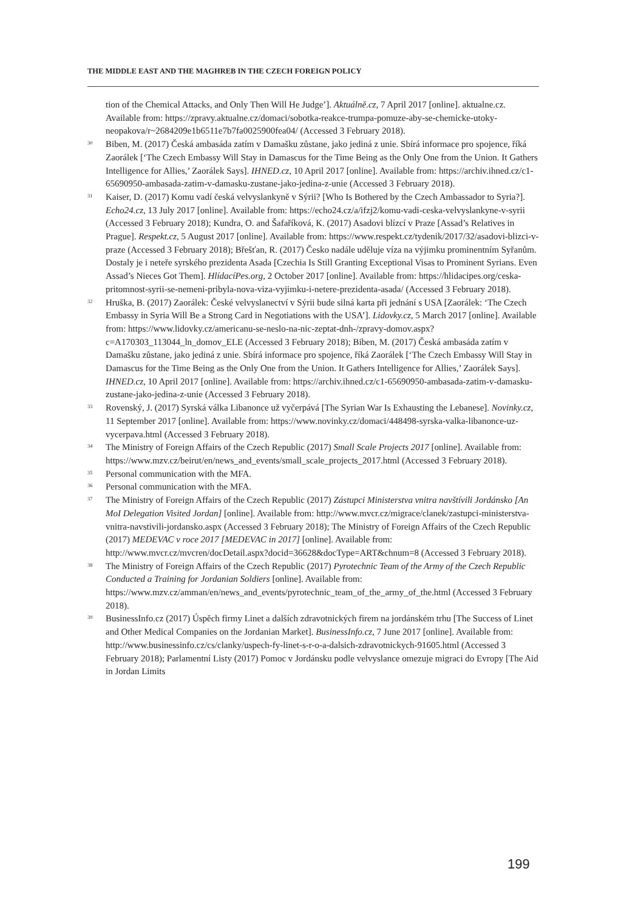THE MIDDLE EAST AND THE MAGHREB IN THE CZECH FOREIGN POLICY
tion of the Chemical Attacks, and Only Then Will He Judge’]. Aktuálně.cz, 7 April 2017 [online]. aktualne.cz. Available from: https://zpravy.aktualne.cz/domaci/sobotka-reakce-trumpa-pomuze-aby-se-chemicke-utoky-neopakova/r~2684209e1b6511e7b7fa0025900fea04/ (Accessed 3 February 2018).
<sup>30</sup> Biben, M. (2017) Česká ambasáda zatím v Damašku zůstane, jako jediná z unie. Sbírá informace pro spojence, říká Zaorálek [‘The Czech Embassy Will Stay in Damascus for the Time Being as the Only One from the Union. It Gathers Intelligence for Allies,’ Zaorálek Says]. IHNED.cz, 10 April 2017 [online]. Available from: https://archiv.ihned.cz/c1-65690950-ambasada-zatim-v-damasku-zustane-jako-jedina-z-unie (Accessed 3 February 2018).
<sup>31</sup> Kaiser, D. (2017) Komu vadí česká velvyslankyně v Sýrii? [Who Is Bothered by the Czech Ambassador to Syria?]. Echo24.cz, 13 July 2017 [online]. Available from: https://echo24.cz/a/ifzj2/komu-vadi-ceska-velvyslankyne-v-syrii (Accessed 3 February 2018); Kundra, O. and Šafaříková, K. (2017) Asadovi blízcí v Praze [Assad’s Relatives in Prague]. Respekt.cz, 5 August 2017 [online]. Available from: https://www.respekt.cz/tydenik/2017/32/asadovi-blizci-v-praze (Accessed 3 February 2018); Břešťan, R. (2017) Česko nadále uděluje víza na výjimku prominentním Syřanům. Dostaly je i neteře syrského prezidenta Asada [Czechia Is Still Granting Exceptional Visas to Prominent Syrians. Even Assad’s Nieces Got Them]. HlídacíPes.org, 2 October 2017 [online]. Available from: https://hlidacipes.org/ceska-pritomnost-syrii-se-nemeni-pribyla-nova-viza-vyjimku-i-netere-prezidenta-asada/ (Accessed 3 February 2018).
<sup>32</sup> Hruška, B. (2017) Zaorálek: České velvyslanectví v Sýrii bude silná karta při jednání s USA [Zaorálek: ‘The Czech Embassy in Syria Will Be a Strong Card in Negotiations with the USA’]. Lidovky.cz, 5 March 2017 [online]. Available from: https://www.lidovky.cz/americanu-se-neslo-na-nic-zeptat-dnh-/zpravy-domov.aspx?c=A170303_113044_ln_domov_ELE (Accessed 3 February 2018); Biben, M. (2017) Česká ambasáda zatím v Damašku zůstane, jako jediná z unie. Sbírá informace pro spojence, říká Zaorálek [‘The Czech Embassy Will Stay in Damascus for the Time Being as the Only One from the Union. It Gathers Intelligence for Allies,’ Zaorálek Says]. IHNED.cz, 10 April 2017 [online]. Available from: https://archiv.ihned.cz/c1-65690950-ambasada-zatim-v-damasku-zustane-jako-jedina-z-unie (Accessed 3 February 2018).
<sup>33</sup> Rovenský, J. (2017) Syrská válka Libanonce už vyčerpává [The Syrian War Is Exhausting the Lebanese]. Novinky.cz, 11 September 2017 [online]. Available from: https://www.novinky.cz/domaci/448498-syrska-valka-libanonce-uz-vycerpava.html (Accessed 3 February 2018).
<sup>34</sup> The Ministry of Foreign Affairs of the Czech Republic (2017) Small Scale Projects 2017 [online]. Available from: https://www.mzv.cz/beirut/en/news_and_events/small_scale_projects_2017.html (Accessed 3 February 2018).
<sup>35</sup> Personal communication with the MFA.
<sup>36</sup> Personal communication with the MFA.
<sup>37</sup> The Ministry of Foreign Affairs of the Czech Republic (2017) Zástupci Ministerstva vnitra navštívili Jordánsko [An MoI Delegation Visited Jordan] [online]. Available from: http://www.mvcr.cz/migrace/clanek/zastupci-ministerstva-vnitra-navstivili-jordansko.aspx (Accessed 3 February 2018); The Ministry of Foreign Affairs of the Czech Republic (2017) MEDEVAC v roce 2017 [MEDEVAC in 2017] [online]. Available from: http://www.mvcr.cz/mvcren/docDetail.aspx?docid=36628&docType=ART&chnum=8 (Accessed 3 February 2018).
<sup>38</sup> The Ministry of Foreign Affairs of the Czech Republic (2017) Pyrotechnic Team of the Army of the Czech Republic Conducted a Training for Jordanian Soldiers [online]. Available from: https://www.mzv.cz/amman/en/news_and_events/pyrotechnic_team_of_the_army_of_the.html (Accessed 3 February 2018).
<sup>39</sup> BusinessInfo.cz (2017) Úspěch firmy Linet a dalších zdravotnických firem na jordánském trhu [The Success of Linet and Other Medical Companies on the Jordanian Market]. BusinessInfo.cz, 7 June 2017 [online]. Available from: http://www.businessinfo.cz/cs/clanky/uspech-fy-linet-s-r-o-a-dalsich-zdravotnickych-91605.html (Accessed 3 February 2018); Parlamentní Listy (2017) Pomoc v Jordánsku podle velvyslance omezuje migraci do Evropy [The Aid in Jordan Limits
199